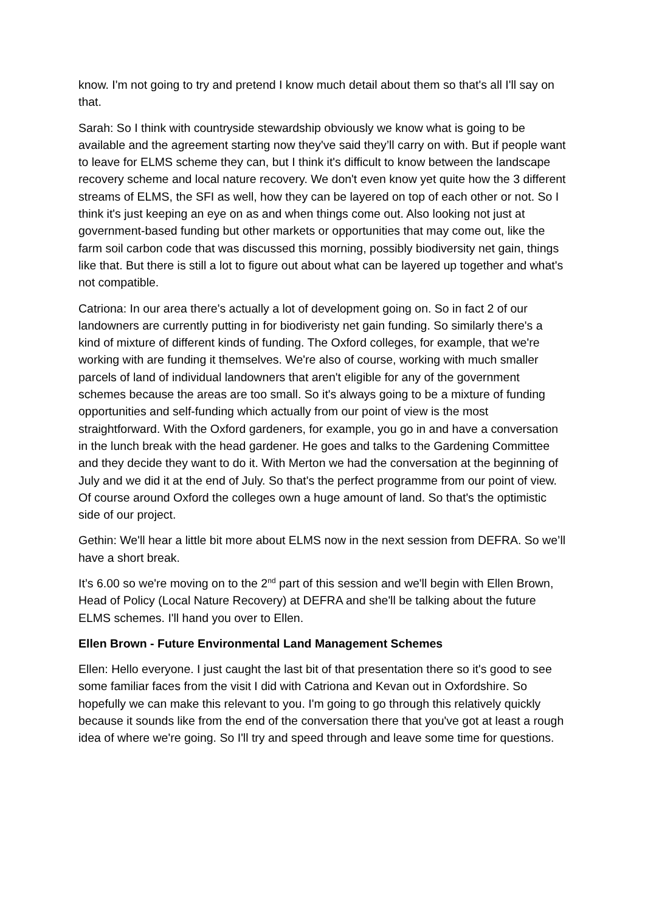know. I'm not going to try and pretend I know much detail about them so that's all I'll say on that.
Sarah: So I think with countryside stewardship obviously we know what is going to be available and the agreement starting now they've said they’ll carry on with. But if people want to leave for ELMS scheme they can, but I think it's difficult to know between the landscape recovery scheme and local nature recovery. We don't even know yet quite how the 3 different streams of ELMS, the SFI as well, how they can be layered on top of each other or not. So I think it's just keeping an eye on as and when things come out. Also looking not just at government-based funding but other markets or opportunities that may come out, like the farm soil carbon code that was discussed this morning, possibly biodiversity net gain, things like that. But there is still a lot to figure out about what can be layered up together and what's not compatible.
Catriona: In our area there's actually a lot of development going on. So in fact 2 of our landowners are currently putting in for biodiveristy net gain funding. So similarly there's a kind of mixture of different kinds of funding. The Oxford colleges, for example, that we're working with are funding it themselves. We're also of course, working with much smaller parcels of land of individual landowners that aren't eligible for any of the government schemes because the areas are too small. So it's always going to be a mixture of funding opportunities and self-funding which actually from our point of view is the most straightforward. With the Oxford gardeners, for example, you go in and have a conversation in the lunch break with the head gardener. He goes and talks to the Gardening Committee and they decide they want to do it. With Merton we had the conversation at the beginning of July and we did it at the end of July. So that's the perfect programme from our point of view. Of course around Oxford the colleges own a huge amount of land. So that's the optimistic side of our project.
Gethin: We'll hear a little bit more about ELMS now in the next session from DEFRA. So we’ll have a short break.
It’s 6.00 so we're moving on to the 2<sup>nd</sup> part of this session and we'll begin with Ellen Brown, Head of Policy (Local Nature Recovery) at DEFRA and she'll be talking about the future ELMS schemes. I'll hand you over to Ellen.
Ellen Brown - Future Environmental Land Management Schemes
Ellen: Hello everyone. I just caught the last bit of that presentation there so it's good to see some familiar faces from the visit I did with Catriona and Kevan out in Oxfordshire. So hopefully we can make this relevant to you. I'm going to go through this relatively quickly because it sounds like from the end of the conversation there that you've got at least a rough idea of where we're going. So I'll try and speed through and leave some time for questions.